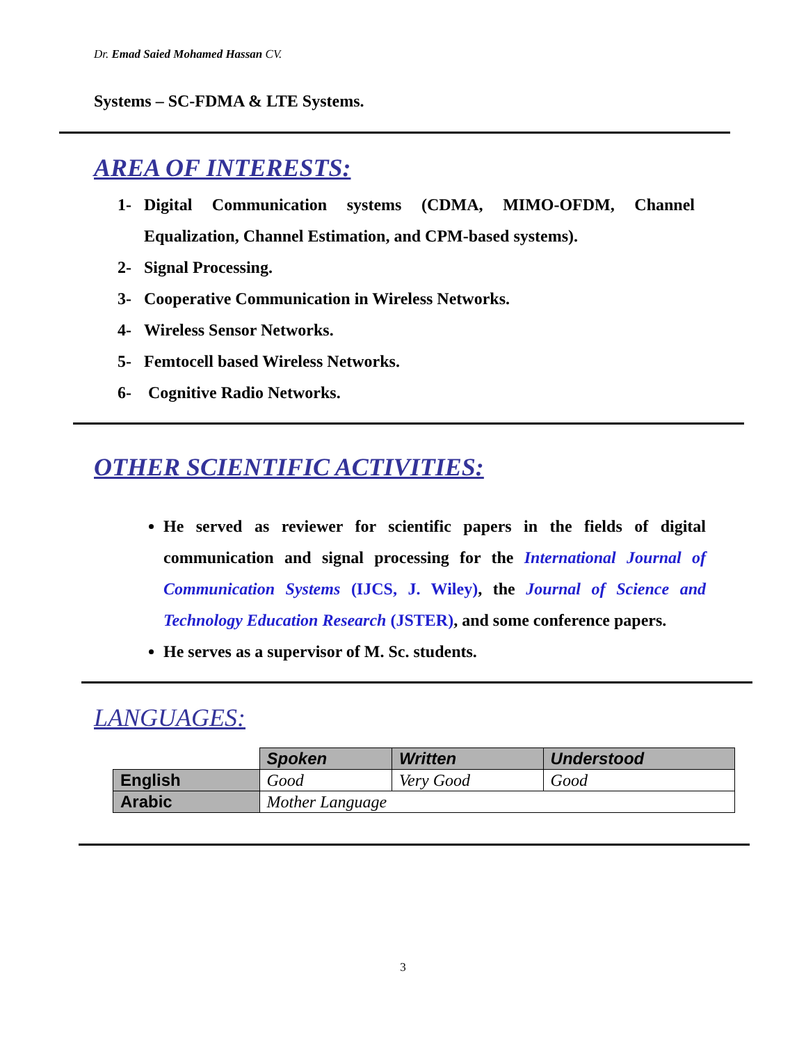Dr. Emad Saied Mohamed Hassan CV.
Systems – SC-FDMA & LTE Systems.
AREA OF INTERESTS:
1- Digital Communication systems (CDMA, MIMO-OFDM, Channel Equalization, Channel Estimation, and CPM-based systems).
2- Signal Processing.
3- Cooperative Communication in Wireless Networks.
4- Wireless Sensor Networks.
5- Femtocell based Wireless Networks.
6- Cognitive Radio Networks.
OTHER SCIENTIFIC ACTIVITIES:
He served as reviewer for scientific papers in the fields of digital communication and signal processing for the International Journal of Communication Systems (IJCS, J. Wiley), the Journal of Science and Technology Education Research (JSTER), and some conference papers.
He serves as a supervisor of M. Sc. students.
LANGUAGES:
| | Spoken | Written | Understood |
| English | Good | Very Good | Good |
| Arabic | Mother Language | | |
3